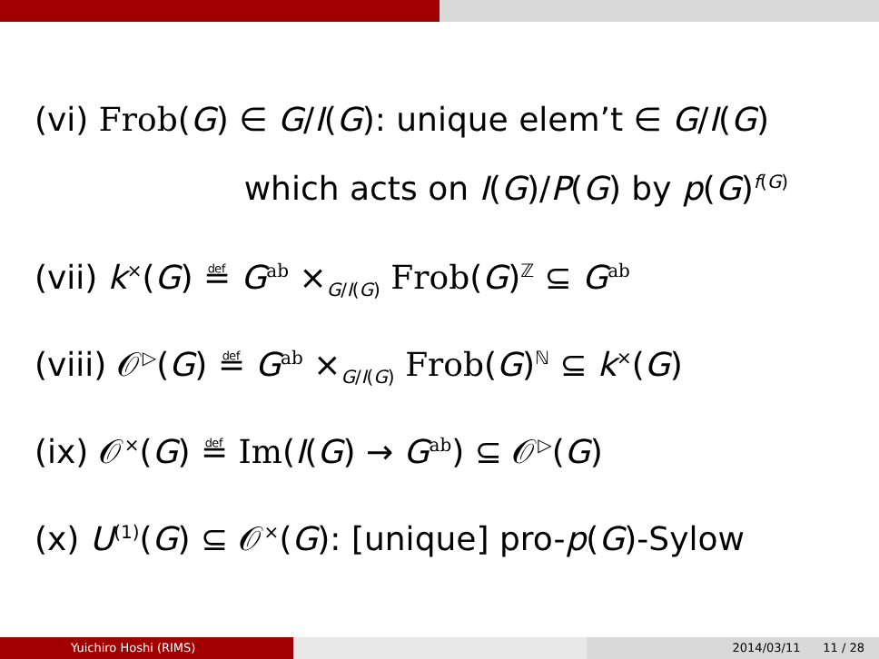(vi) Frob(G) ∈ G/I(G): unique elem’t ∈ G/I(G)
which acts on I(G)/P(G) by p(G)<sup>f(G)</sup>
(vii) k<sup>×</sup>(G) ≝ G<sup>ab</sup> ×<sub>G/I(G)</sub> Frob(G)<sup>ℤ</sup> ⊆ G<sup>ab</sup>
(viii) 𝒪<sup>▷</sup>(G) ≝ G<sup>ab</sup> ×<sub>G/I(G)</sub> Frob(G)<sup>ℕ</sup> ⊆ k<sup>×</sup>(G)
(ix) 𝒪<sup>×</sup>(G) ≝ Im(I(G) → G<sup>ab</sup>) ⊆ 𝒪<sup>▷</sup>(G)
(x) U<sup>(1)</sup>(G) ⊆ 𝒪<sup>×</sup>(G): [unique] pro-p(G)-Sylow
Yuichiro Hoshi (RIMS) 2014/03/11 11 / 28